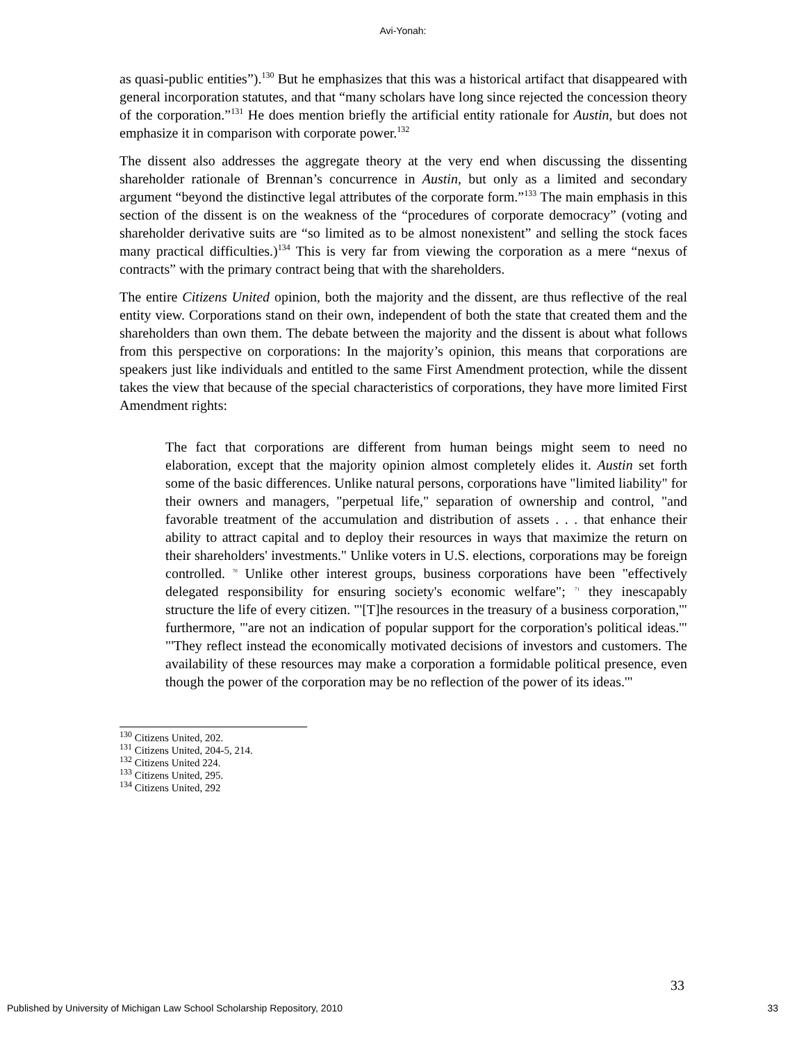Avi-Yonah:
as quasi-public entities”).<sup>130</sup> But he emphasizes that this was a historical artifact that disappeared with general incorporation statutes, and that “many scholars have long since rejected the concession theory of the corporation.”<sup>131</sup> He does mention briefly the artificial entity rationale for Austin, but does not emphasize it in comparison with corporate power.<sup>132</sup>
The dissent also addresses the aggregate theory at the very end when discussing the dissenting shareholder rationale of Brennan’s concurrence in Austin, but only as a limited and secondary argument “beyond the distinctive legal attributes of the corporate form.”<sup>133</sup> The main emphasis in this section of the dissent is on the weakness of the “procedures of corporate democracy” (voting and shareholder derivative suits are “so limited as to be almost nonexistent” and selling the stock faces many practical difficulties.)<sup>134</sup> This is very far from viewing the corporation as a mere “nexus of contracts” with the primary contract being that with the shareholders.
The entire Citizens United opinion, both the majority and the dissent, are thus reflective of the real entity view. Corporations stand on their own, independent of both the state that created them and the shareholders than own them. The debate between the majority and the dissent is about what follows from this perspective on corporations: In the majority’s opinion, this means that corporations are speakers just like individuals and entitled to the same First Amendment protection, while the dissent takes the view that because of the special characteristics of corporations, they have more limited First Amendment rights:
The fact that corporations are different from human beings might seem to need no elaboration, except that the majority opinion almost completely elides it. Austin set forth some of the basic differences. Unlike natural persons, corporations have "limited liability" for their owners and managers, "perpetual life," separation of ownership and control, "and favorable treatment of the accumulation and distribution of assets . . . that enhance their ability to attract capital and to deploy their resources in ways that maximize the return on their shareholders' investments." Unlike voters in U.S. elections, corporations may be foreign controlled. <sup>70</sup> Unlike other interest groups, business corporations have been "effectively delegated responsibility for ensuring society's economic welfare"; <sup>71</sup> they inescapably structure the life of every citizen. "'[T]he resources in the treasury of a business corporation,'" furthermore, "'are not an indication of popular support for the corporation's political ideas.'" "'They reflect instead the economically motivated decisions of investors and customers. The availability of these resources may make a corporation a formidable political presence, even though the power of the corporation may be no reflection of the power of its ideas.'"
<sup>130</sup> Citizens United, 202.
<sup>131</sup> Citizens United, 204-5, 214.
<sup>132</sup> Citizens United 224.
<sup>133</sup> Citizens United, 295.
<sup>134</sup> Citizens United, 292
33
Published by University of Michigan Law School Scholarship Repository, 2010 33